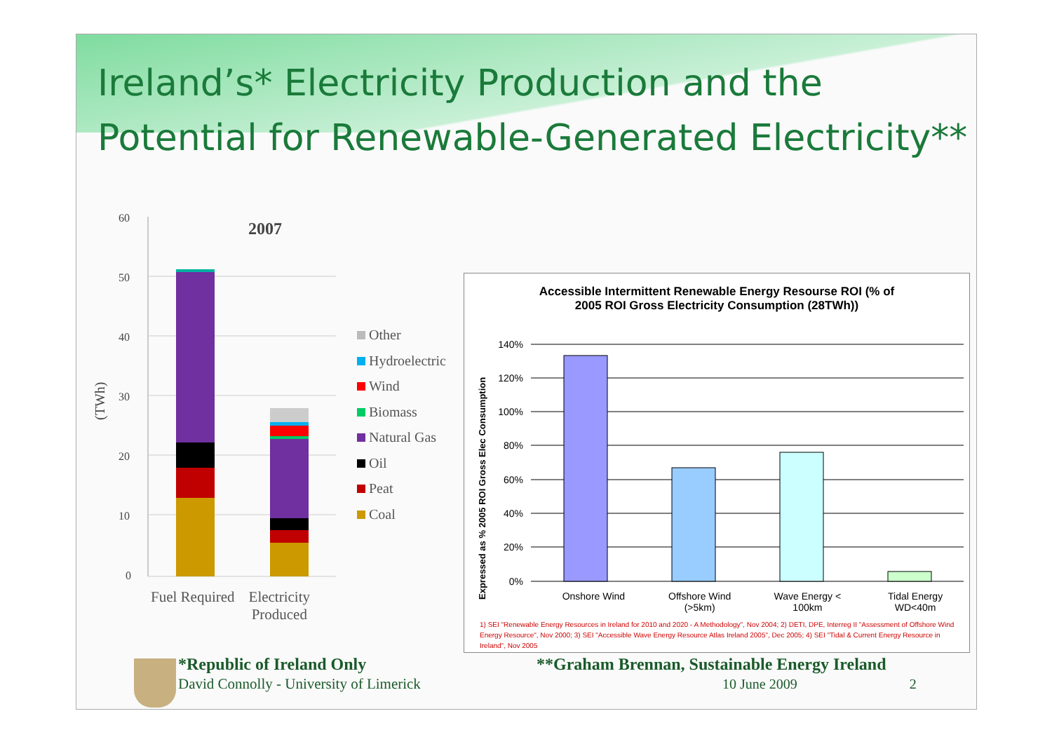Ireland’s* Electricity Production and the Potential for Renewable-Generated Electricity**
60
50
40
30
20
10
0
2007
(TWh)
Other
Hydroelectric
Wind
Biomass
Natural Gas
Oil
Peat
Coal
Fuel Required Electricity
Produced
Accessible Intermittent Renewable Energy Resourse ROI (% of
2005 ROI Gross Electricity Consumption (28TWh))
Expressed as % 2005 ROI Gross Elec Consumption
140%
120%
100%
80%
60%
40%
20%
0%
Onshore Wind Offshore Wind
(>5km) Wave Energy <
100km Tidal Energy
WD<40m
1) SEI "Renewable Energy Resources in Ireland for 2010 and 2020 - A Methodology", Nov 2004; 2) DETI, DPE, Interreg II "Assessment of Offshore Wind Energy Resource", Nov 2000; 3) SEI "Accessible Wave Energy Resource Atlas Ireland 2005", Dec 2005; 4) SEI "Tidal & Current Energy Resource in Ireland", Nov 2005
*Republic of Ireland Only
David Connolly - University of Limerick
**Graham Brennan, Sustainable Energy Ireland
10 June 2009 2